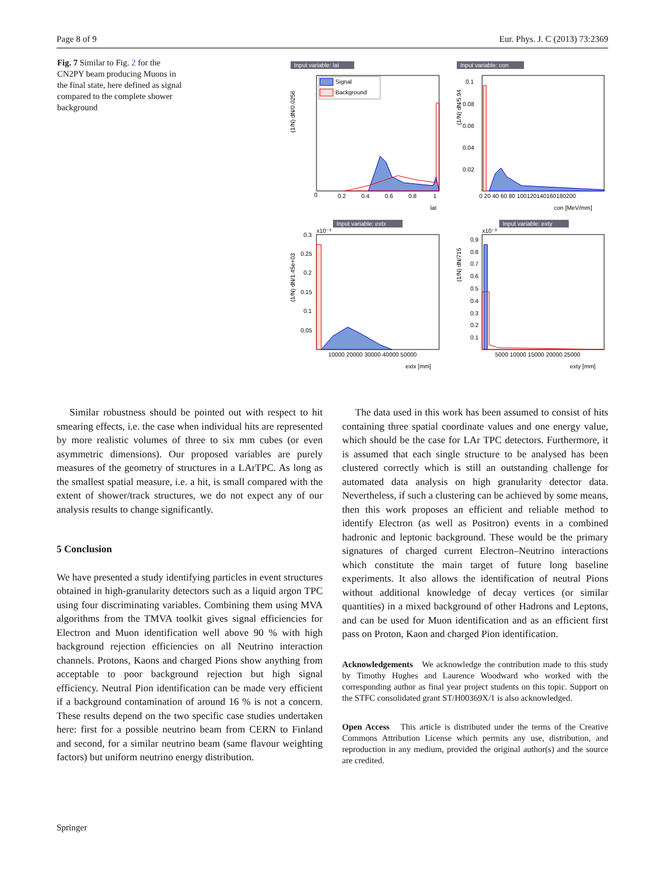Page 8 of 9 Eur. Phys. J. C (2013) 73:2369
Fig. 7 Similar to Fig. 2 for the CN2PY beam producing Muons in the final state, here defined as signal compared to the complete shower background
Input variable: lat
(1/N) dN/0.0256
Signal
Background
0
0.2
0.4
0.6
0.8
1
lat
Input variable: con
(1/N) dN/5.94
0.1
0.08
0.06
0.04
0.02
0 20 40 60 80 100120140160180200
con [MeV/mm]
Input variable: extx
(1/N) dN/1.45e+03
x10⁻³
0.3
0.25
0.2
0.15
0.1
0.05
10000 20000 30000 40000 50000
extx [mm]
Input variable: exty
(1/N) dN/715
x10⁻³
0.9
0.8
0.7
0.6
0.5
0.4
0.3
0.2
0.1
5000 10000 15000 20000 25000
exty [mm]
Similar robustness should be pointed out with respect to hit smearing effects, i.e. the case when individual hits are represented by more realistic volumes of three to six mm cubes (or even asymmetric dimensions). Our proposed variables are purely measures of the geometry of structures in a LArTPC. As long as the smallest spatial measure, i.e. a hit, is small compared with the extent of shower/track structures, we do not expect any of our analysis results to change significantly.
5 Conclusion
We have presented a study identifying particles in event structures obtained in high-granularity detectors such as a liquid argon TPC using four discriminating variables. Combining them using MVA algorithms from the TMVA toolkit gives signal efficiencies for Electron and Muon identification well above 90 % with high background rejection efficiencies on all Neutrino interaction channels. Protons, Kaons and charged Pions show anything from acceptable to poor background rejection but high signal efficiency. Neutral Pion identification can be made very efficient if a background contamination of around 16 % is not a concern. These results depend on the two specific case studies undertaken here: first for a possible neutrino beam from CERN to Finland and second, for a similar neutrino beam (same flavour weighting factors) but uniform neutrino energy distribution.
The data used in this work has been assumed to consist of hits containing three spatial coordinate values and one energy value, which should be the case for LAr TPC detectors. Furthermore, it is assumed that each single structure to be analysed has been clustered correctly which is still an outstanding challenge for automated data analysis on high granularity detector data. Nevertheless, if such a clustering can be achieved by some means, then this work proposes an efficient and reliable method to identify Electron (as well as Positron) events in a combined hadronic and leptonic background. These would be the primary signatures of charged current Electron–Neutrino interactions which constitute the main target of future long baseline experiments. It also allows the identification of neutral Pions without additional knowledge of decay vertices (or similar quantities) in a mixed background of other Hadrons and Leptons, and can be used for Muon identification and as an efficient first pass on Proton, Kaon and charged Pion identification.
Acknowledgements We acknowledge the contribution made to this study by Timothy Hughes and Laurence Woodward who worked with the corresponding author as final year project students on this topic. Support on the STFC consolidated grant ST/H00369X/1 is also acknowledged.
Open Access This article is distributed under the terms of the Creative Commons Attribution License which permits any use, distribution, and reproduction in any medium, provided the original author(s) and the source are credited.
Springer